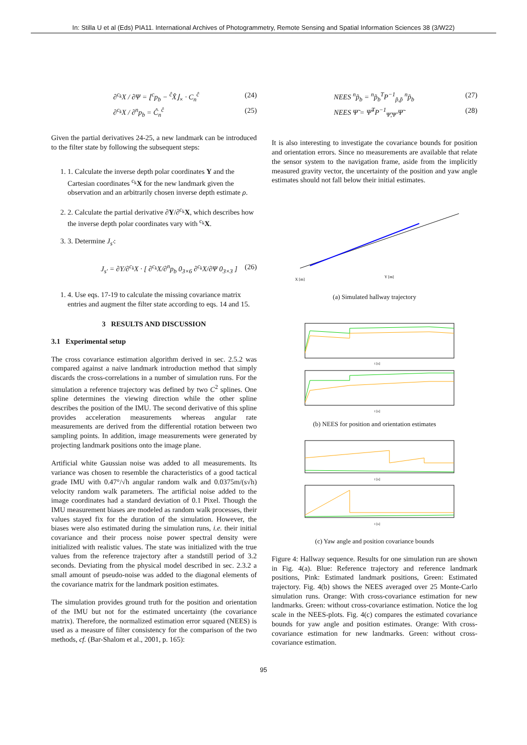In: Stilla U et al (Eds) PIA11. International Archives of Photogrammetry, Remote Sensing and Spatial Information Sciences 38 (3/W22)
∂<sup>c<sub>k</sub></sup>X / ∂Ψ = ⌊<sup>c</sup>p<sub>b</sub> − <sup>ĉ</sup>X̂⌋<sub>×</sub> · C<sub>n</sub><sup>ĉ</sup> (24)
∂<sup>c<sub>k</sub></sup>X / ∂<sup>n</sup>p<sub>b</sub> = Ĉ<sub>n</sub><sup>ĉ</sup> (25)
Given the partial derivatives 24-25, a new landmark can be introduced to the filter state by following the subsequent steps:
1. 1. Calculate the inverse depth polar coordinates Y and the Cartesian coordinates <sup>c<sub>k</sub></sup>X for the new landmark given the observation and an arbitrarily chosen inverse depth estimate ρ.
2. 2. Calculate the partial derivative ∂Y/∂<sup>c<sub>k</sub></sup>X, which describes how the inverse depth polar coordinates vary with <sup>c<sub>k</sub></sup>X.
3. 3. Determine J<sub>s′</sub>:
J<sub>s′</sub> = ∂Y/∂<sup>c<sub>k</sub></sup>X · [ ∂<sup>c<sub>k</sub></sup>X/∂<sup>n</sup>p<sub>b</sub> 0<sub>3×6</sub> ∂<sup>c<sub>k</sub></sup>X/∂Ψ 0<sub>3×3</sub> ] (26)
1. 4. Use eqs. 17-19 to calculate the missing covariance matrix entries and augment the filter state according to eqs. 14 and 15.
3 RESULTS AND DISCUSSION
3.1 Experimental setup
The cross covariance estimation algorithm derived in sec. 2.5.2 was compared against a naive landmark introduction method that simply discards the cross-correlations in a number of simulation runs. For the simulation a reference trajectory was defined by two C<sup>2</sup> splines. One spline determines the viewing direction while the other spline describes the position of the IMU. The second derivative of this spline provides acceleration measurements whereas angular rate measurements are derived from the differential rotation between two sampling points. In addition, image measurements were generated by projecting landmark positions onto the image plane.
Artificial white Gaussian noise was added to all measurements. Its variance was chosen to resemble the characteristics of a good tactical grade IMU with 0.47°/√h angular random walk and 0.0375m/(s√h) velocity random walk parameters. The artificial noise added to the image coordinates had a standard deviation of 0.1 Pixel. Though the IMU measurement biases are modeled as random walk processes, their values stayed fix for the duration of the simulation. However, the biases were also estimated during the simulation runs, i.e. their initial covariance and their process noise power spectral density were initialized with realistic values. The state was initialized with the true values from the reference trajectory after a standstill period of 3.2 seconds. Deviating from the physical model described in sec. 2.3.2 a small amount of pseudo-noise was added to the diagonal elements of the covariance matrix for the landmark position estimates.
The simulation provides ground truth for the position and orientation of the IMU but not for the estimated uncertainty (the covariance matrix). Therefore, the normalized estimation error squared (NEES) is used as a measure of filter consistency for the comparison of the two methods, cf. (Bar-Shalom et al., 2001, p. 165):
NEES <sup>n</sup>p̃<sub>b</sub> = <sup>n</sup>p̃<sub>b</sub><sup>T</sup>P<sup>−1</sup><sub>p̃,p̃</sub> <sup>n</sup>p̃<sub>b</sub> (27)
NEES Ψ̃ = Ψ̃<sup>T</sup>P<sup>−1</sup><sub>Ψ̃,Ψ̃</sub> Ψ̃ (28)
It is also interesting to investigate the covariance bounds for position and orientation errors. Since no measurements are available that relate the sensor system to the navigation frame, aside from the implicitly measured gravity vector, the uncertainty of the position and yaw angle estimates should not fall below their initial estimates.
X [m]
Y [m]
(a) Simulated hallway trajectory
t [s]
t [s]
(b) NEES for position and orientation estimates
t [s]
t [s]
(c) Yaw angle and position covariance bounds
Figure 4: Hallway sequence. Results for one simulation run are shown in Fig. 4(a). Blue: Reference trajectory and reference landmark positions, Pink: Estimated landmark positions, Green: Estimated trajectory. Fig. 4(b) shows the NEES averaged over 25 Monte-Carlo simulation runs. Orange: With cross-covariance estimation for new landmarks. Green: without cross-covariance estimation. Notice the log scale in the NEES-plots. Fig. 4(c) compares the estimated covariance bounds for yaw angle and position estimates. Orange: With cross-covariance estimation for new landmarks. Green: without cross-covariance estimation.
95